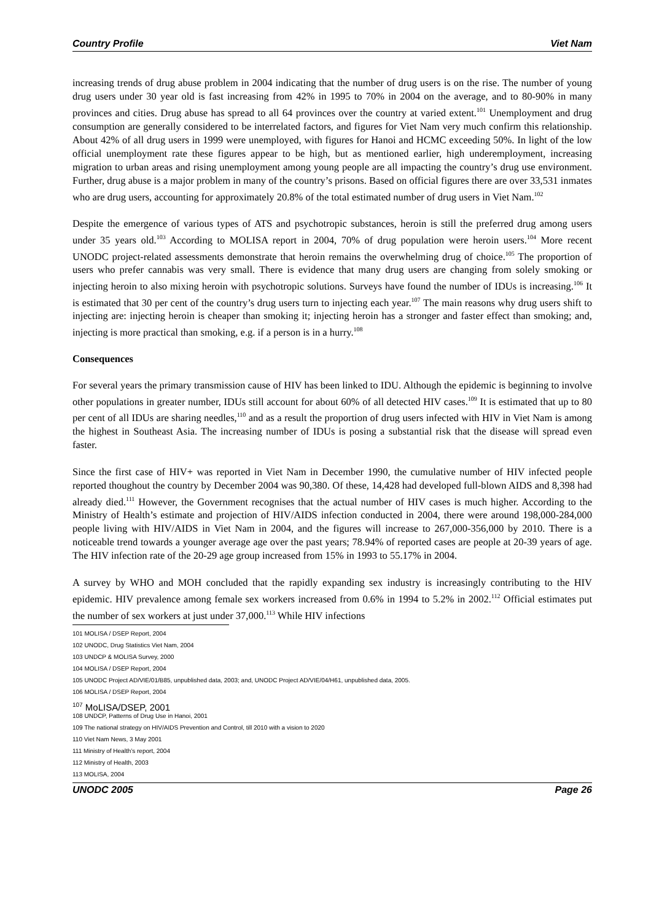Country Profile Viet Nam
increasing trends of drug abuse problem in 2004 indicating that the number of drug users is on the rise. The number of young drug users under 30 year old is fast increasing from 42% in 1995 to 70% in 2004 on the average, and to 80-90% in many provinces and cities. Drug abuse has spread to all 64 provinces over the country at varied extent.<sup>101</sup> Unemployment and drug consumption are generally considered to be interrelated factors, and figures for Viet Nam very much confirm this relationship. About 42% of all drug users in 1999 were unemployed, with figures for Hanoi and HCMC exceeding 50%. In light of the low official unemployment rate these figures appear to be high, but as mentioned earlier, high underemployment, increasing migration to urban areas and rising unemployment among young people are all impacting the country’s drug use environment. Further, drug abuse is a major problem in many of the country’s prisons. Based on official figures there are over 33,531 inmates who are drug users, accounting for approximately 20.8% of the total estimated number of drug users in Viet Nam.<sup>102</sup>
Despite the emergence of various types of ATS and psychotropic substances, heroin is still the preferred drug among users under 35 years old.<sup>103</sup> According to MOLISA report in 2004, 70% of drug population were heroin users.<sup>104</sup> More recent UNODC project-related assessments demonstrate that heroin remains the overwhelming drug of choice.<sup>105</sup> The proportion of users who prefer cannabis was very small. There is evidence that many drug users are changing from solely smoking or injecting heroin to also mixing heroin with psychotropic solutions. Surveys have found the number of IDUs is increasing.<sup>106</sup> It is estimated that 30 per cent of the country’s drug users turn to injecting each year.<sup>107</sup> The main reasons why drug users shift to injecting are: injecting heroin is cheaper than smoking it; injecting heroin has a stronger and faster effect than smoking; and, injecting is more practical than smoking, e.g. if a person is in a hurry.<sup>108</sup>
Consequences
For several years the primary transmission cause of HIV has been linked to IDU. Although the epidemic is beginning to involve other populations in greater number, IDUs still account for about 60% of all detected HIV cases.<sup>109</sup> It is estimated that up to 80 per cent of all IDUs are sharing needles,<sup>110</sup> and as a result the proportion of drug users infected with HIV in Viet Nam is among the highest in Southeast Asia. The increasing number of IDUs is posing a substantial risk that the disease will spread even faster.
Since the first case of HIV+ was reported in Viet Nam in December 1990, the cumulative number of HIV infected people reported thoughout the country by December 2004 was 90,380. Of these, 14,428 had developed full-blown AIDS and 8,398 had already died.<sup>111</sup> However, the Government recognises that the actual number of HIV cases is much higher. According to the Ministry of Health’s estimate and projection of HIV/AIDS infection conducted in 2004, there were around 198,000-284,000 people living with HIV/AIDS in Viet Nam in 2004, and the figures will increase to 267,000-356,000 by 2010. There is a noticeable trend towards a younger average age over the past years; 78.94% of reported cases are people at 20-39 years of age. The HIV infection rate of the 20-29 age group increased from 15% in 1993 to 55.17% in 2004.
A survey by WHO and MOH concluded that the rapidly expanding sex industry is increasingly contributing to the HIV epidemic. HIV prevalence among female sex workers increased from 0.6% in 1994 to 5.2% in 2002.<sup>112</sup> Official estimates put the number of sex workers at just under 37,000.<sup>113</sup> While HIV infections
101 MOLISA / DSEP Report, 2004
102 UNODC, Drug Statistics Viet Nam, 2004
103 UNDCP & MOLISA Survey, 2000
104 MOLISA / DSEP Report, 2004
105 UNODC Project AD/VIE/01/B85, unpublished data, 2003; and, UNODC Project AD/VIE/04/H61, unpublished data, 2005.
106 MOLISA / DSEP Report, 2004
<sup>107</sup> MoLISA/DSEP, 2001
108 UNDCP, Patterns of Drug Use in Hanoi, 2001
109 The national strategy on HIV/AIDS Prevention and Control, till 2010 with a vision to 2020
110 Viet Nam News, 3 May 2001
111 Ministry of Health’s report, 2004
112 Ministry of Health, 2003
113 MOLISA, 2004
UNODC 2005 Page 26